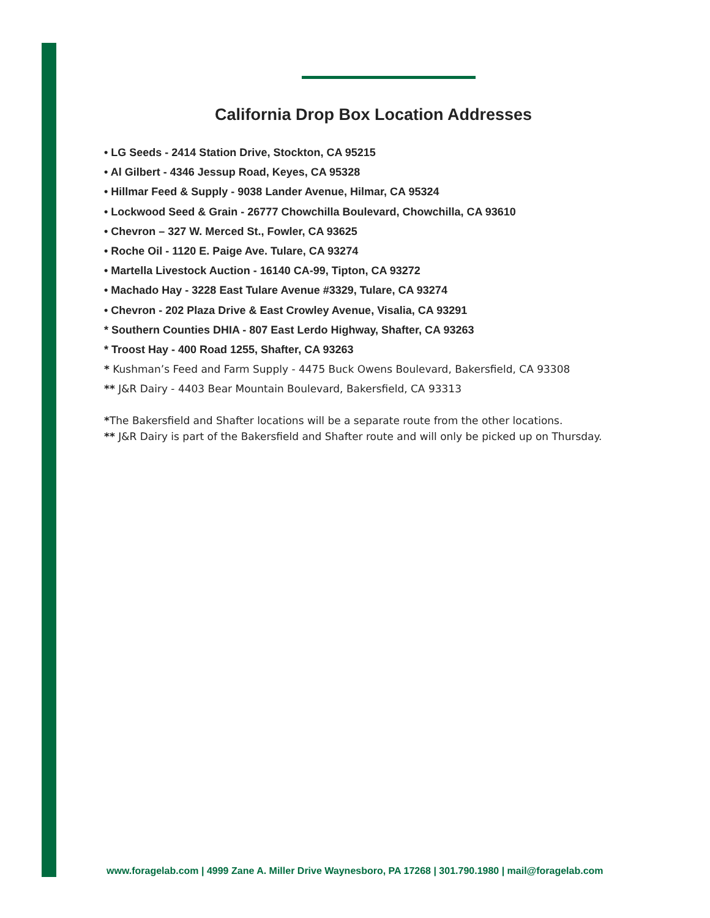California Drop Box Location Addresses
• LG Seeds - 2414 Station Drive, Stockton, CA 95215
• Al Gilbert - 4346 Jessup Road, Keyes, CA 95328
• Hillmar Feed & Supply - 9038 Lander Avenue, Hilmar, CA 95324
• Lockwood Seed & Grain - 26777 Chowchilla Boulevard, Chowchilla, CA 93610
• Chevron – 327 W. Merced St., Fowler, CA 93625
• Roche Oil - 1120 E. Paige Ave. Tulare, CA 93274
• Martella Livestock Auction - 16140 CA-99, Tipton, CA 93272
• Machado Hay - 3228 East Tulare Avenue #3329, Tulare, CA 93274
• Chevron - 202 Plaza Drive & East Crowley Avenue, Visalia, CA 93291
* Southern Counties DHIA - 807 East Lerdo Highway, Shafter, CA 93263
* Troost Hay - 400 Road 1255, Shafter, CA 93263
* Kushman’s Feed and Farm Supply - 4475 Buck Owens Boulevard, Bakersfield, CA 93308
** J&R Dairy - 4403 Bear Mountain Boulevard, Bakersfield, CA 93313
*The Bakersfield and Shafter locations will be a separate route from the other locations.
** J&R Dairy is part of the Bakersfield and Shafter route and will only be picked up on Thursday.
www.foragelab.com | 4999 Zane A. Miller Drive Waynesboro, PA 17268 | 301.790.1980 | mail@foragelab.com